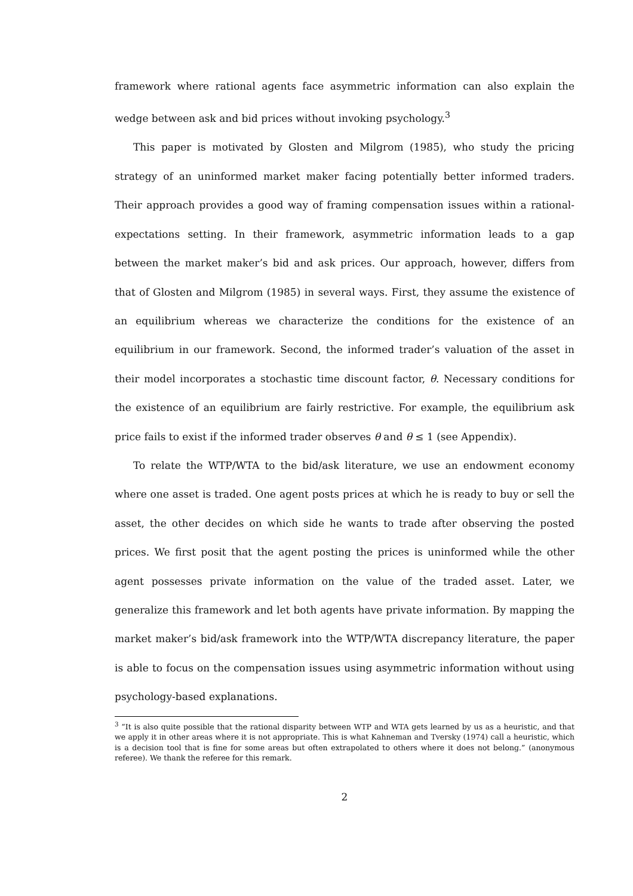framework where rational agents face asymmetric information can also explain the wedge between ask and bid prices without invoking psychology.<sup>3</sup>
This paper is motivated by Glosten and Milgrom (1985), who study the pricing strategy of an uninformed market maker facing potentially better informed traders. Their approach provides a good way of framing compensation issues within a rational-expectations setting. In their framework, asymmetric information leads to a gap between the market maker’s bid and ask prices. Our approach, however, differs from that of Glosten and Milgrom (1985) in several ways. First, they assume the existence of an equilibrium whereas we characterize the conditions for the existence of an equilibrium in our framework. Second, the informed trader’s valuation of the asset in their model incorporates a stochastic time discount factor, θ. Necessary conditions for the existence of an equilibrium are fairly restrictive. For example, the equilibrium ask price fails to exist if the informed trader observes θ and θ ≤ 1 (see Appendix).
To relate the WTP/WTA to the bid/ask literature, we use an endowment economy where one asset is traded. One agent posts prices at which he is ready to buy or sell the asset, the other decides on which side he wants to trade after observing the posted prices. We first posit that the agent posting the prices is uninformed while the other agent possesses private information on the value of the traded asset. Later, we generalize this framework and let both agents have private information. By mapping the market maker’s bid/ask framework into the WTP/WTA discrepancy literature, the paper is able to focus on the compensation issues using asymmetric information without using psychology-based explanations.
<sup>3</sup> “It is also quite possible that the rational disparity between WTP and WTA gets learned by us as a heuristic, and that we apply it in other areas where it is not appropriate. This is what Kahneman and Tversky (1974) call a heuristic, which is a decision tool that is fine for some areas but often extrapolated to others where it does not belong.” (anonymous referee). We thank the referee for this remark.
2